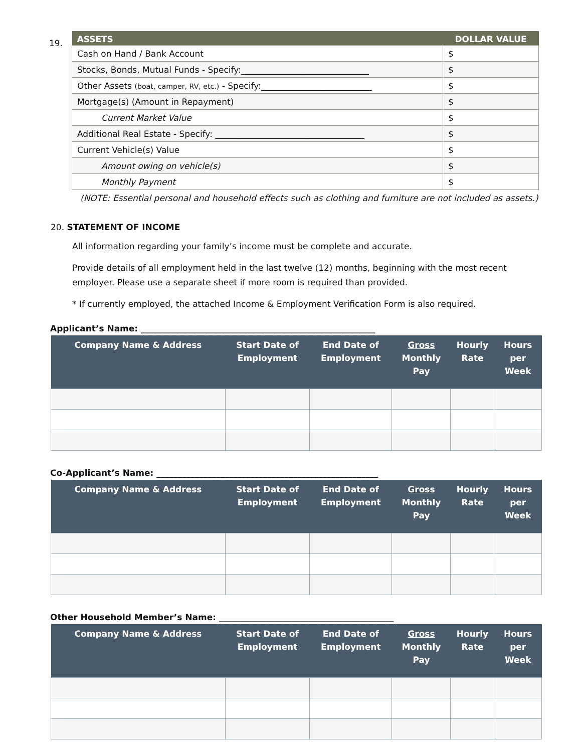19.
| ASSETS | DOLLAR VALUE |
| --- | --- |
| Cash on Hand / Bank Account | $ |
| Stocks, Bonds, Mutual Funds - Specify:______________________________ | $ |
| Other Assets (boat, camper, RV, etc.) - Specify:__________________________ | $ |
| Mortgage(s) (Amount in Repayment) | $ |
| Current Market Value | $ |
| Additional Real Estate - Specify: ___________________________________ | $ |
| Current Vehicle(s) Value | $ |
| Amount owing on vehicle(s) | $ |
| Monthly Payment | $ |
(NOTE: Essential personal and household effects such as clothing and furniture are not included as assets.)
20. STATEMENT OF INCOME
All information regarding your family’s income must be complete and accurate.
Provide details of all employment held in the last twelve (12) months, beginning with the most recent employer. Please use a separate sheet if more room is required than provided.
* If currently employed, the attached Income & Employment Verification Form is also required.
Applicant’s Name: _______________________________________________________
| Company Name & Address | Start Date of Employment | End Date of Employment | Gross Monthly Pay | Hourly Rate | Hours per Week |
| --- | --- | --- | --- | --- | --- |
Co-Applicant’s Name: ____________________________________________________
| Company Name & Address | Start Date of Employment | End Date of Employment | Gross Monthly Pay | Hourly Rate | Hours per Week |
| --- | --- | --- | --- | --- | --- |
Other Household Member’s Name: _________________________________________
| Company Name & Address | Start Date of Employment | End Date of Employment | Gross Monthly Pay | Hourly Rate | Hours per Week |
| --- | --- | --- | --- | --- | --- |